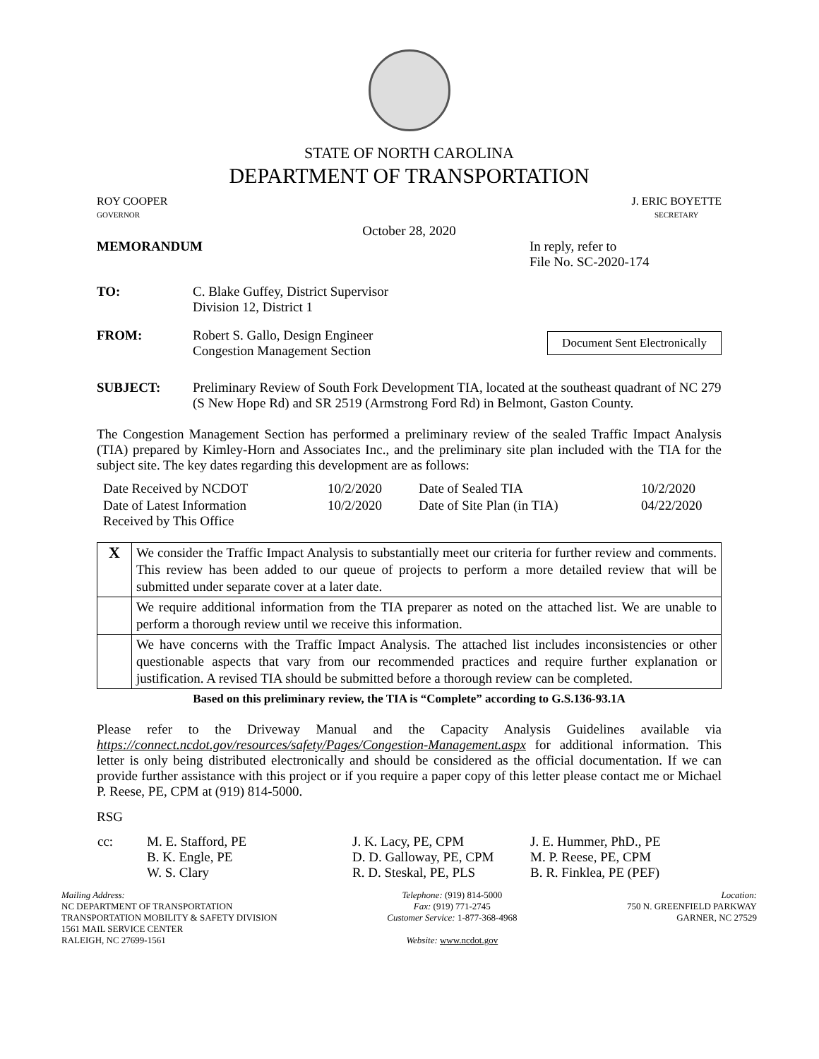STATE OF NORTH CAROLINA
DEPARTMENT OF TRANSPORTATION
ROY COOPER
GOVERNOR
J. ERIC BOYETTE
SECRETARY
October 28, 2020
MEMORANDUM In reply, refer to
File No. SC-2020-174
TO: C. Blake Guffey, District Supervisor
Division 12, District 1
FROM: Robert S. Gallo, Design Engineer
Congestion Management Section
Document Sent Electronically
SUBJECT: Preliminary Review of South Fork Development TIA, located at the southeast quadrant of NC 279 (S New Hope Rd) and SR 2519 (Armstrong Ford Rd) in Belmont, Gaston County.
The Congestion Management Section has performed a preliminary review of the sealed Traffic Impact Analysis (TIA) prepared by Kimley-Horn and Associates Inc., and the preliminary site plan included with the TIA for the subject site. The key dates regarding this development are as follows:
| Date Received by NCDOT | 10/2/2020 | Date of Sealed TIA | 10/2/2020 |
| Date of Latest Information Received by This Office | 10/2/2020 | Date of Site Plan (in TIA) | 04/22/2020 |
| X | We consider the Traffic Impact Analysis to substantially meet our criteria for further review and comments. This review has been added to our queue of projects to perform a more detailed review that will be submitted under separate cover at a later date. |
| | We require additional information from the TIA preparer as noted on the attached list. We are unable to perform a thorough review until we receive this information. |
| | We have concerns with the Traffic Impact Analysis. The attached list includes inconsistencies or other questionable aspects that vary from our recommended practices and require further explanation or justification. A revised TIA should be submitted before a thorough review can be completed. |
Based on this preliminary review, the TIA is “Complete” according to G.S.136-93.1A
Please refer to the Driveway Manual and the Capacity Analysis Guidelines available via https://connect.ncdot.gov/resources/safety/Pages/Congestion-Management.aspx for additional information. This letter is only being distributed electronically and should be considered as the official documentation. If we can provide further assistance with this project or if you require a paper copy of this letter please contact me or Michael P. Reese, PE, CPM at (919) 814-5000.
RSG
| cc: | M. E. Stafford, PE B. K. Engle, PE W. S. Clary | J. K. Lacy, PE, CPM D. D. Galloway, PE, CPM R. D. Steskal, PE, PLS | J. E. Hummer, PhD., PE M. P. Reese, PE, CPM B. R. Finklea, PE (PEF) |
Mailing Address:
NC DEPARTMENT OF TRANSPORTATION
TRANSPORTATION MOBILITY & SAFETY DIVISION
1561 MAIL SERVICE CENTER
RALEIGH, NC 27699-1561
Telephone: (919) 814-5000
Fax: (919) 771-2745
Customer Service: 1-877-368-4968
Website: www.ncdot.gov
Location:
750 N. GREENFIELD PARKWAY
GARNER, NC 27529